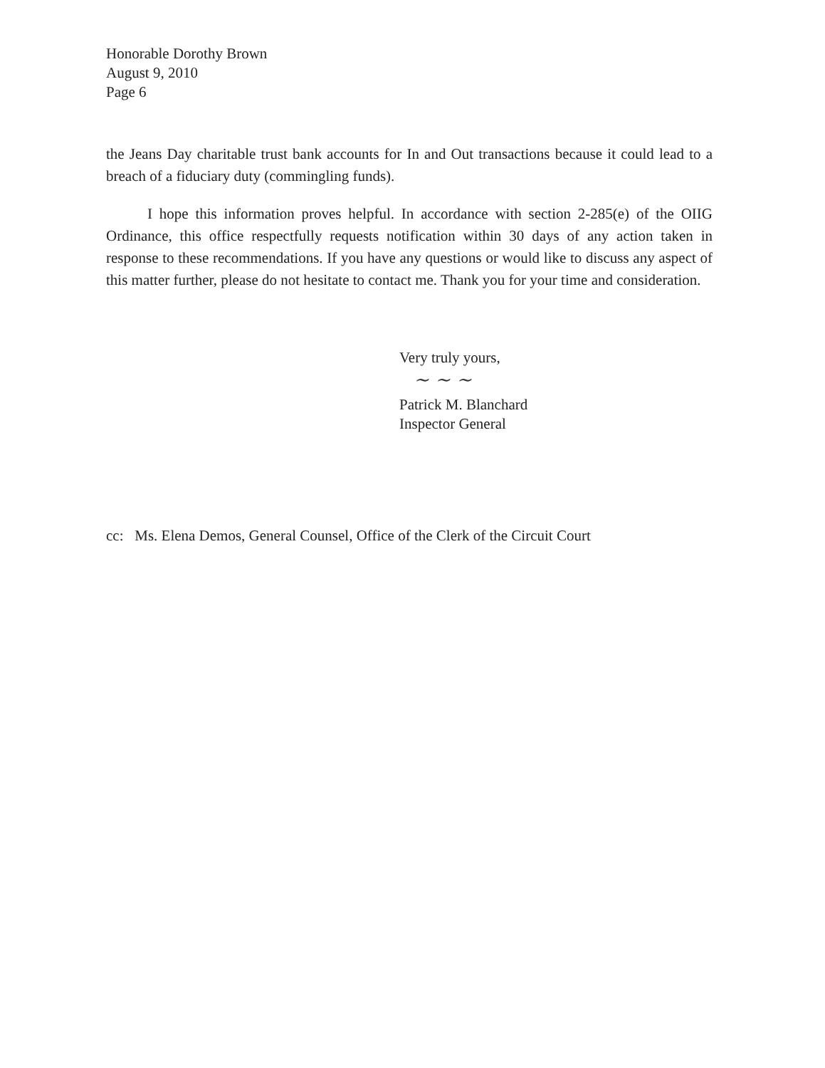Honorable Dorothy Brown
August 9, 2010
Page 6
the Jeans Day charitable trust bank accounts for In and Out transactions because it could lead to a breach of a fiduciary duty (commingling funds).
I hope this information proves helpful. In accordance with section 2-285(e) of the OIIG Ordinance, this office respectfully requests notification within 30 days of any action taken in response to these recommendations. If you have any questions or would like to discuss any aspect of this matter further, please do not hesitate to contact me. Thank you for your time and consideration.
Very truly yours,
~ ~ ~
Patrick M. Blanchard
Inspector General
cc: Ms. Elena Demos, General Counsel, Office of the Clerk of the Circuit Court